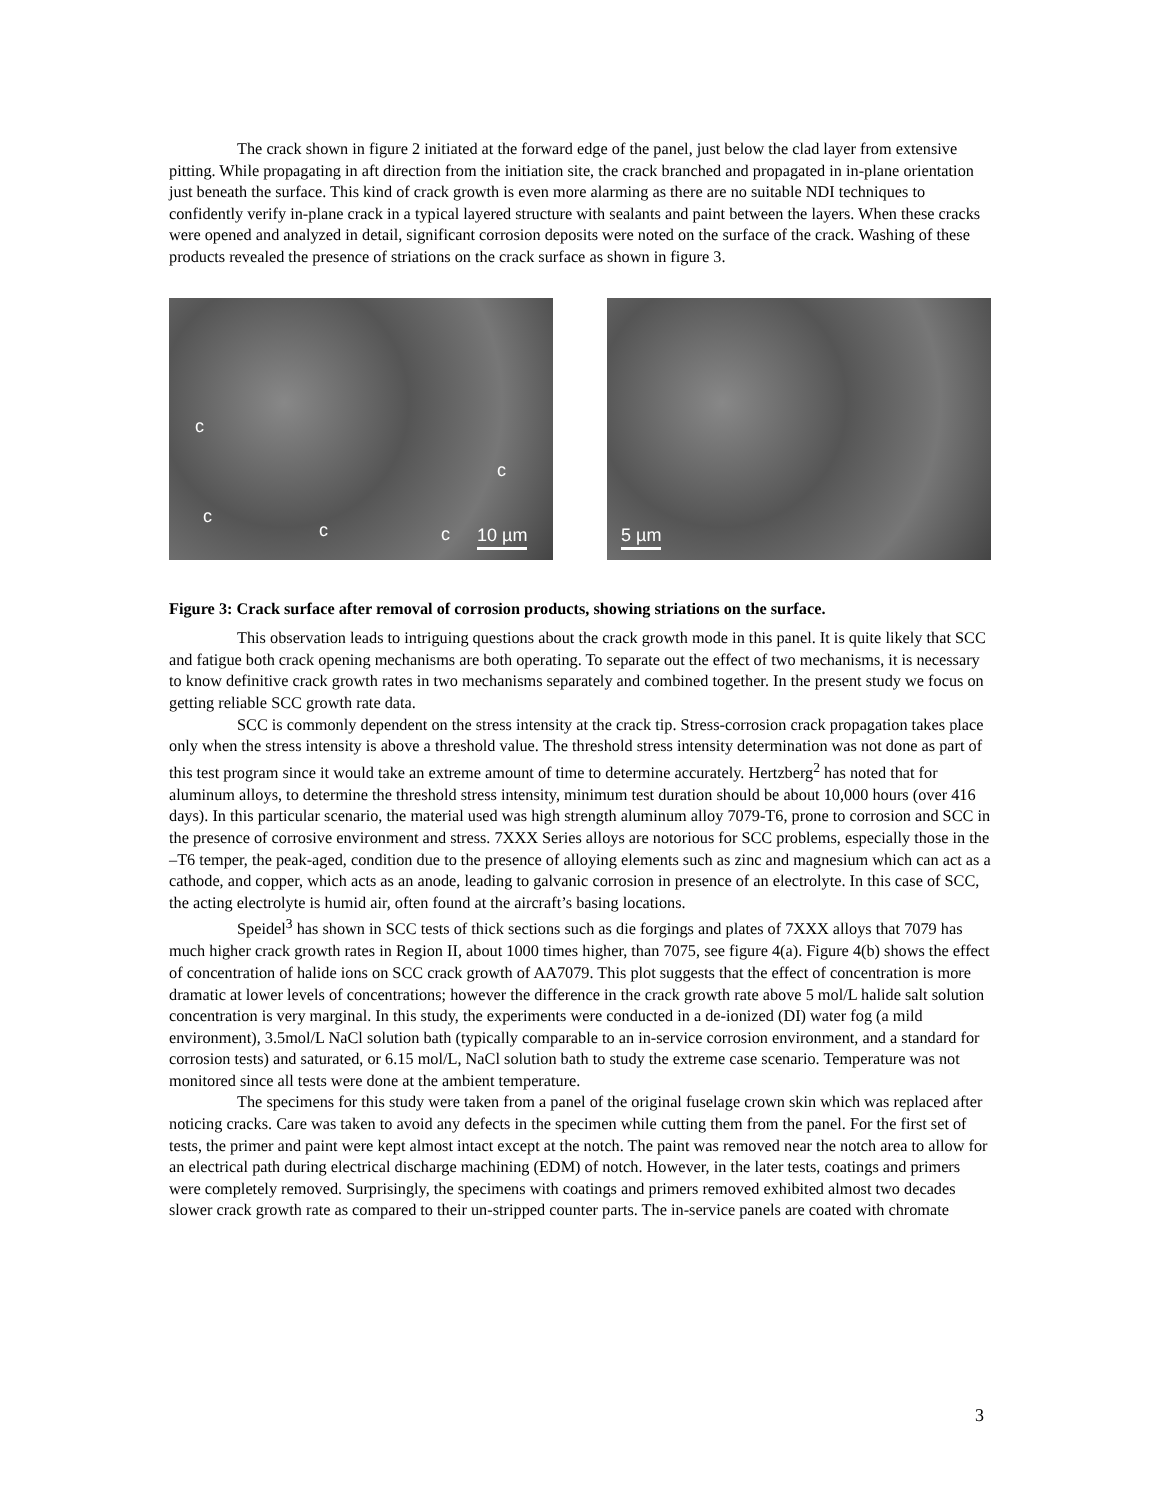The crack shown in figure 2 initiated at the forward edge of the panel, just below the clad layer from extensive pitting. While propagating in aft direction from the initiation site, the crack branched and propagated in in-plane orientation just beneath the surface. This kind of crack growth is even more alarming as there are no suitable NDI techniques to confidently verify in-plane crack in a typical layered structure with sealants and paint between the layers. When these cracks were opened and analyzed in detail, significant corrosion deposits were noted on the surface of the crack. Washing of these products revealed the presence of striations on the crack surface as shown in figure 3.
c
c
c
c c 10 µm
5 µm
Figure 3: Crack surface after removal of corrosion products, showing striations on the surface.
This observation leads to intriguing questions about the crack growth mode in this panel. It is quite likely that SCC and fatigue both crack opening mechanisms are both operating. To separate out the effect of two mechanisms, it is necessary to know definitive crack growth rates in two mechanisms separately and combined together. In the present study we focus on getting reliable SCC growth rate data.
SCC is commonly dependent on the stress intensity at the crack tip. Stress-corrosion crack propagation takes place only when the stress intensity is above a threshold value. The threshold stress intensity determination was not done as part of this test program since it would take an extreme amount of time to determine accurately. Hertzberg<sup>2</sup> has noted that for aluminum alloys, to determine the threshold stress intensity, minimum test duration should be about 10,000 hours (over 416 days). In this particular scenario, the material used was high strength aluminum alloy 7079-T6, prone to corrosion and SCC in the presence of corrosive environment and stress. 7XXX Series alloys are notorious for SCC problems, especially those in the –T6 temper, the peak-aged, condition due to the presence of alloying elements such as zinc and magnesium which can act as a cathode, and copper, which acts as an anode, leading to galvanic corrosion in presence of an electrolyte. In this case of SCC, the acting electrolyte is humid air, often found at the aircraft’s basing locations.
Speidel<sup>3</sup> has shown in SCC tests of thick sections such as die forgings and plates of 7XXX alloys that 7079 has much higher crack growth rates in Region II, about 1000 times higher, than 7075, see figure 4(a). Figure 4(b) shows the effect of concentration of halide ions on SCC crack growth of AA7079. This plot suggests that the effect of concentration is more dramatic at lower levels of concentrations; however the difference in the crack growth rate above 5 mol/L halide salt solution concentration is very marginal. In this study, the experiments were conducted in a de-ionized (DI) water fog (a mild environment), 3.5mol/L NaCl solution bath (typically comparable to an in-service corrosion environment, and a standard for corrosion tests) and saturated, or 6.15 mol/L, NaCl solution bath to study the extreme case scenario. Temperature was not monitored since all tests were done at the ambient temperature.
The specimens for this study were taken from a panel of the original fuselage crown skin which was replaced after noticing cracks. Care was taken to avoid any defects in the specimen while cutting them from the panel. For the first set of tests, the primer and paint were kept almost intact except at the notch. The paint was removed near the notch area to allow for an electrical path during electrical discharge machining (EDM) of notch. However, in the later tests, coatings and primers were completely removed. Surprisingly, the specimens with coatings and primers removed exhibited almost two decades slower crack growth rate as compared to their un-stripped counter parts. The in-service panels are coated with chromate
3